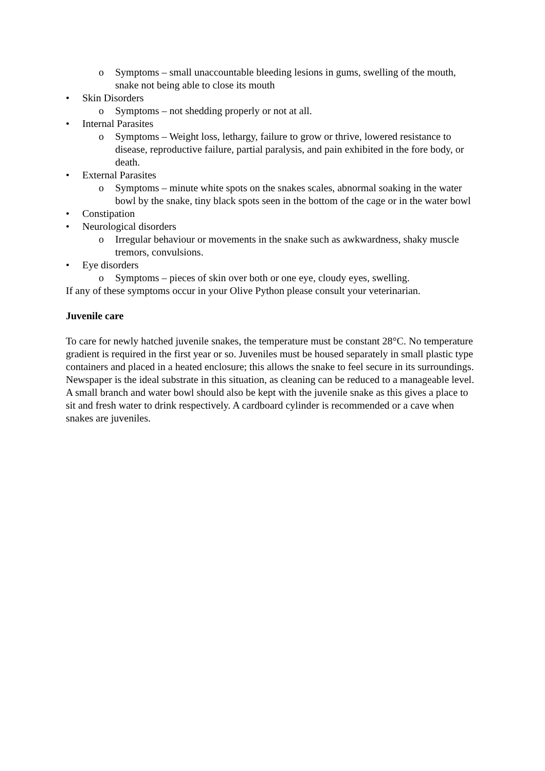o Symptoms – small unaccountable bleeding lesions in gums, swelling of the mouth, snake not being able to close its mouth
• Skin Disorders
o Symptoms – not shedding properly or not at all.
• Internal Parasites
o Symptoms – Weight loss, lethargy, failure to grow or thrive, lowered resistance to disease, reproductive failure, partial paralysis, and pain exhibited in the fore body, or death.
• External Parasites
o Symptoms – minute white spots on the snakes scales, abnormal soaking in the water bowl by the snake, tiny black spots seen in the bottom of the cage or in the water bowl
• Constipation
• Neurological disorders
o Irregular behaviour or movements in the snake such as awkwardness, shaky muscle tremors, convulsions.
• Eye disorders
o Symptoms – pieces of skin over both or one eye, cloudy eyes, swelling.
If any of these symptoms occur in your Olive Python please consult your veterinarian.
Juvenile care
To care for newly hatched juvenile snakes, the temperature must be constant 28°C. No temperature gradient is required in the first year or so. Juveniles must be housed separately in small plastic type containers and placed in a heated enclosure; this allows the snake to feel secure in its surroundings. Newspaper is the ideal substrate in this situation, as cleaning can be reduced to a manageable level. A small branch and water bowl should also be kept with the juvenile snake as this gives a place to sit and fresh water to drink respectively. A cardboard cylinder is recommended or a cave when snakes are juveniles.